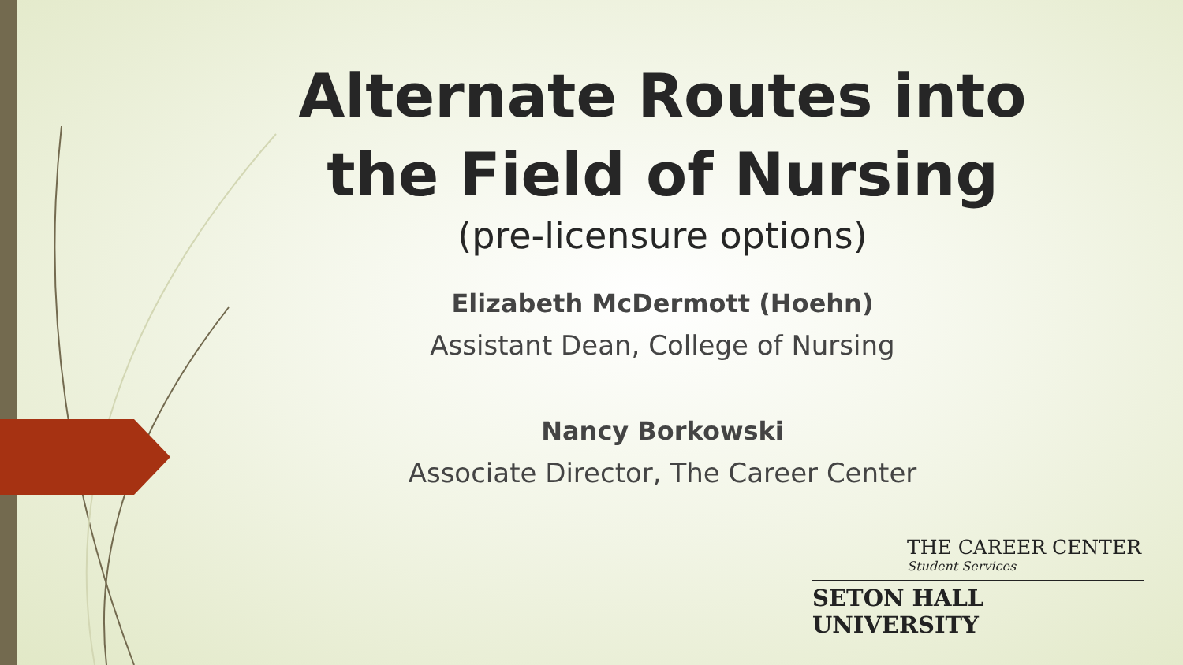Alternate Routes into the Field of Nursing
(pre-licensure options)
Elizabeth McDermott (Hoehn)
Assistant Dean, College of Nursing
Nancy Borkowski
Associate Director, The Career Center
THE CAREER CENTER
Student Services
SETON HALL UNIVERSITY